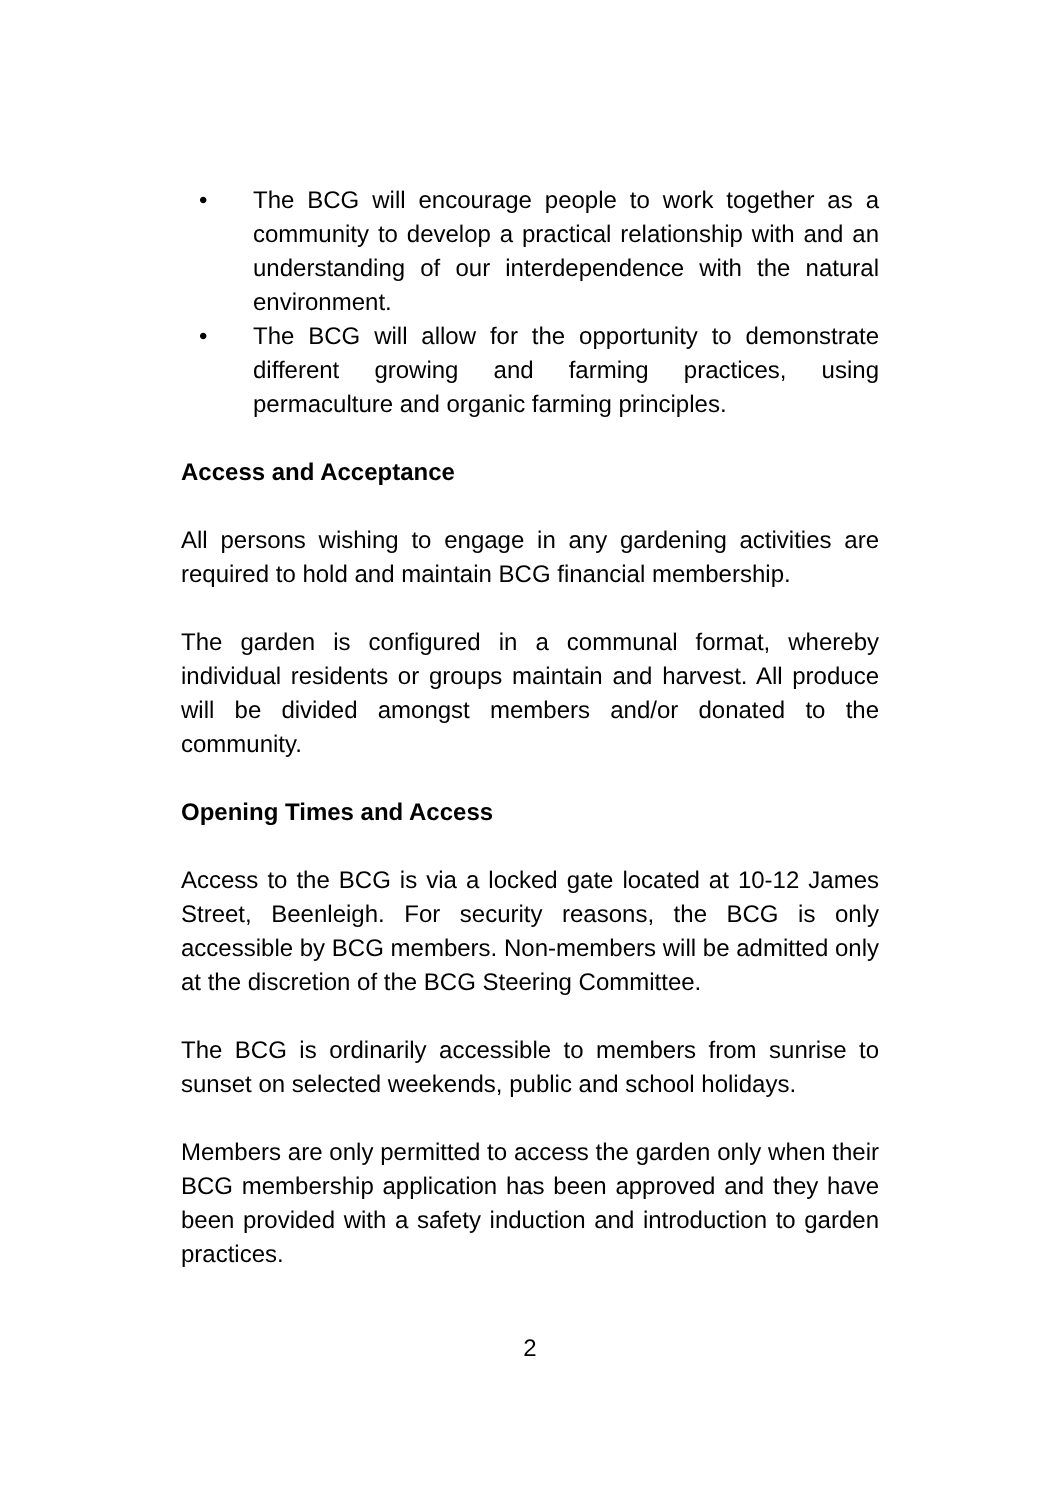• The BCG will encourage people to work together as a community to develop a practical relationship with and an understanding of our interdependence with the natural environment.
• The BCG will allow for the opportunity to demonstrate different growing and farming practices, using permaculture and organic farming principles.
Access and Acceptance
All persons wishing to engage in any gardening activities are required to hold and maintain BCG financial membership.
The garden is configured in a communal format, whereby individual residents or groups maintain and harvest. All produce will be divided amongst members and/or donated to the community.
Opening Times and Access
Access to the BCG is via a locked gate located at 10-12 James Street, Beenleigh. For security reasons, the BCG is only accessible by BCG members. Non-members will be admitted only at the discretion of the BCG Steering Committee.
The BCG is ordinarily accessible to members from sunrise to sunset on selected weekends, public and school holidays.
Members are only permitted to access the garden only when their BCG membership application has been approved and they have been provided with a safety induction and introduction to garden practices.
2